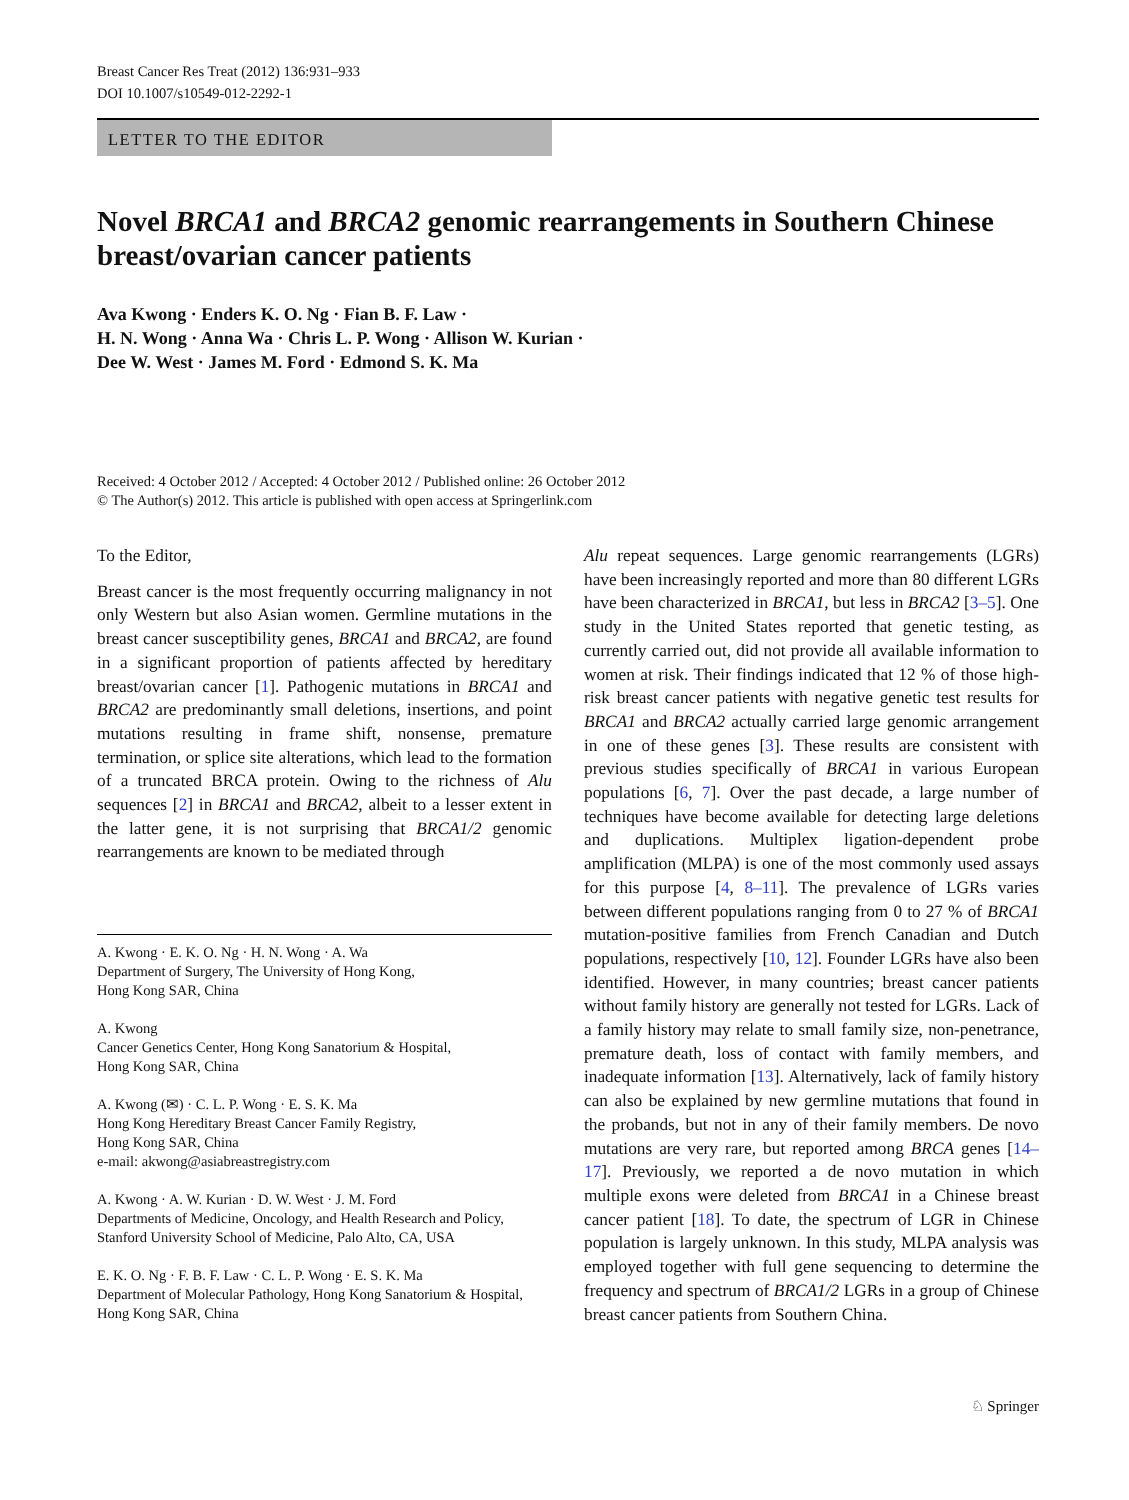Breast Cancer Res Treat (2012) 136:931–933
DOI 10.1007/s10549-012-2292-1
LETTER TO THE EDITOR
Novel BRCA1 and BRCA2 genomic rearrangements in Southern Chinese breast/ovarian cancer patients
Ava Kwong · Enders K. O. Ng · Fian B. F. Law ·
H. N. Wong · Anna Wa · Chris L. P. Wong · Allison W. Kurian ·
Dee W. West · James M. Ford · Edmond S. K. Ma
Received: 4 October 2012 / Accepted: 4 October 2012 / Published online: 26 October 2012
© The Author(s) 2012. This article is published with open access at Springerlink.com
To the Editor,
Breast cancer is the most frequently occurring malignancy in not only Western but also Asian women. Germline mutations in the breast cancer susceptibility genes, BRCA1 and BRCA2, are found in a significant proportion of patients affected by hereditary breast/ovarian cancer [1]. Pathogenic mutations in BRCA1 and BRCA2 are predominantly small deletions, insertions, and point mutations resulting in frame shift, nonsense, premature termination, or splice site alterations, which lead to the formation of a truncated BRCA protein. Owing to the richness of Alu sequences [2] in BRCA1 and BRCA2, albeit to a lesser extent in the latter gene, it is not surprising that BRCA1/2 genomic rearrangements are known to be mediated through
A. Kwong · E. K. O. Ng · H. N. Wong · A. Wa
Department of Surgery, The University of Hong Kong,
Hong Kong SAR, China
A. Kwong
Cancer Genetics Center, Hong Kong Sanatorium & Hospital,
Hong Kong SAR, China
A. Kwong (✉) · C. L. P. Wong · E. S. K. Ma
Hong Kong Hereditary Breast Cancer Family Registry,
Hong Kong SAR, China
e-mail: akwong@asiabreastregistry.com
A. Kwong · A. W. Kurian · D. W. West · J. M. Ford
Departments of Medicine, Oncology, and Health Research and Policy, Stanford University School of Medicine, Palo Alto, CA, USA
E. K. O. Ng · F. B. F. Law · C. L. P. Wong · E. S. K. Ma
Department of Molecular Pathology, Hong Kong Sanatorium & Hospital, Hong Kong SAR, China
Alu repeat sequences. Large genomic rearrangements (LGRs) have been increasingly reported and more than 80 different LGRs have been characterized in BRCA1, but less in BRCA2 [3–5]. One study in the United States reported that genetic testing, as currently carried out, did not provide all available information to women at risk. Their findings indicated that 12 % of those high-risk breast cancer patients with negative genetic test results for BRCA1 and BRCA2 actually carried large genomic arrangement in one of these genes [3]. These results are consistent with previous studies specifically of BRCA1 in various European populations [6, 7]. Over the past decade, a large number of techniques have become available for detecting large deletions and duplications. Multiplex ligation-dependent probe amplification (MLPA) is one of the most commonly used assays for this purpose [4, 8–11]. The prevalence of LGRs varies between different populations ranging from 0 to 27 % of BRCA1 mutation-positive families from French Canadian and Dutch populations, respectively [10, 12]. Founder LGRs have also been identified. However, in many countries; breast cancer patients without family history are generally not tested for LGRs. Lack of a family history may relate to small family size, non-penetrance, premature death, loss of contact with family members, and inadequate information [13]. Alternatively, lack of family history can also be explained by new germline mutations that found in the probands, but not in any of their family members. De novo mutations are very rare, but reported among BRCA genes [14–17]. Previously, we reported a de novo mutation in which multiple exons were deleted from BRCA1 in a Chinese breast cancer patient [18]. To date, the spectrum of LGR in Chinese population is largely unknown. In this study, MLPA analysis was employed together with full gene sequencing to determine the frequency and spectrum of BRCA1/2 LGRs in a group of Chinese breast cancer patients from Southern China.
♘ Springer